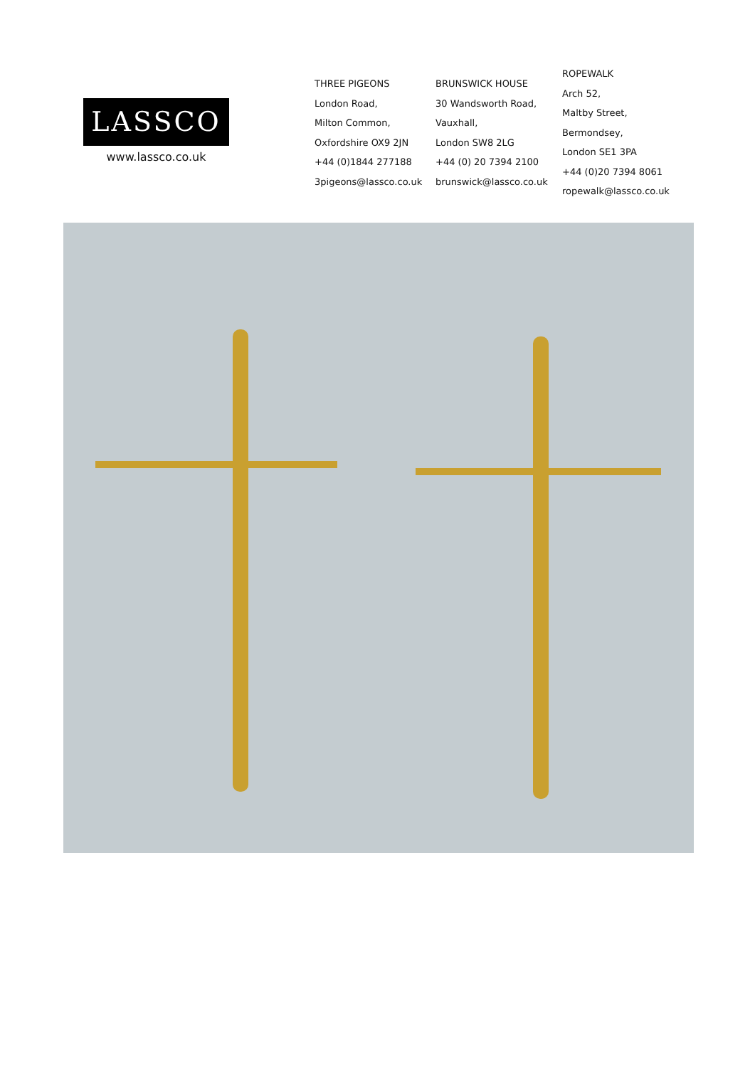LASSCO
www.lassco.co.uk
THREE PIGEONS
London Road,
Milton Common,
Oxfordshire OX9 2JN
+44 (0)1844 277188
3pigeons@lassco.co.uk
BRUNSWICK HOUSE
30 Wandsworth Road,
Vauxhall,
London SW8 2LG
+44 (0) 20 7394 2100
brunswick@lassco.co.uk
ROPEWALK
Arch 52,
Maltby Street,
Bermondsey,
London SE1 3PA
+44 (0)20 7394 8061
ropewalk@lassco.co.uk